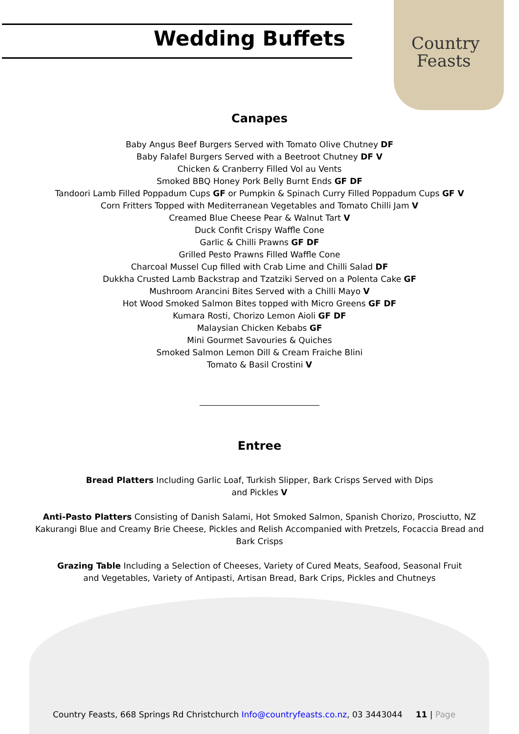Wedding Buffets
Country
Feasts
Canapes
Baby Angus Beef Burgers Served with Tomato Olive Chutney DF
Baby Falafel Burgers Served with a Beetroot Chutney DF V
Chicken & Cranberry Filled Vol au Vents
Smoked BBQ Honey Pork Belly Burnt Ends GF DF
Tandoori Lamb Filled Poppadum Cups GF or Pumpkin & Spinach Curry Filled Poppadum Cups GF V
Corn Fritters Topped with Mediterranean Vegetables and Tomato Chilli Jam V
Creamed Blue Cheese Pear & Walnut Tart V
Duck Confit Crispy Waffle Cone
Garlic & Chilli Prawns GF DF
Grilled Pesto Prawns Filled Waffle Cone
Charcoal Mussel Cup filled with Crab Lime and Chilli Salad DF
Dukkha Crusted Lamb Backstrap and Tzatziki Served on a Polenta Cake GF
Mushroom Arancini Bites Served with a Chilli Mayo V
Hot Wood Smoked Salmon Bites topped with Micro Greens GF DF
Kumara Rosti, Chorizo Lemon Aioli GF DF
Malaysian Chicken Kebabs GF
Mini Gourmet Savouries & Quiches
Smoked Salmon Lemon Dill & Cream Fraiche Blini
Tomato & Basil Crostini V
Entree
Bread Platters Including Garlic Loaf, Turkish Slipper, Bark Crisps Served with Dips and Pickles V
Anti-Pasto Platters Consisting of Danish Salami, Hot Smoked Salmon, Spanish Chorizo, Prosciutto, NZ Kakurangi Blue and Creamy Brie Cheese, Pickles and Relish Accompanied with Pretzels, Focaccia Bread and Bark Crisps
Grazing Table Including a Selection of Cheeses, Variety of Cured Meats, Seafood, Seasonal Fruit and Vegetables, Variety of Antipasti, Artisan Bread, Bark Crips, Pickles and Chutneys
Country Feasts, 668 Springs Rd Christchurch Info@countryfeasts.co.nz, 03 3443044 11 | Page